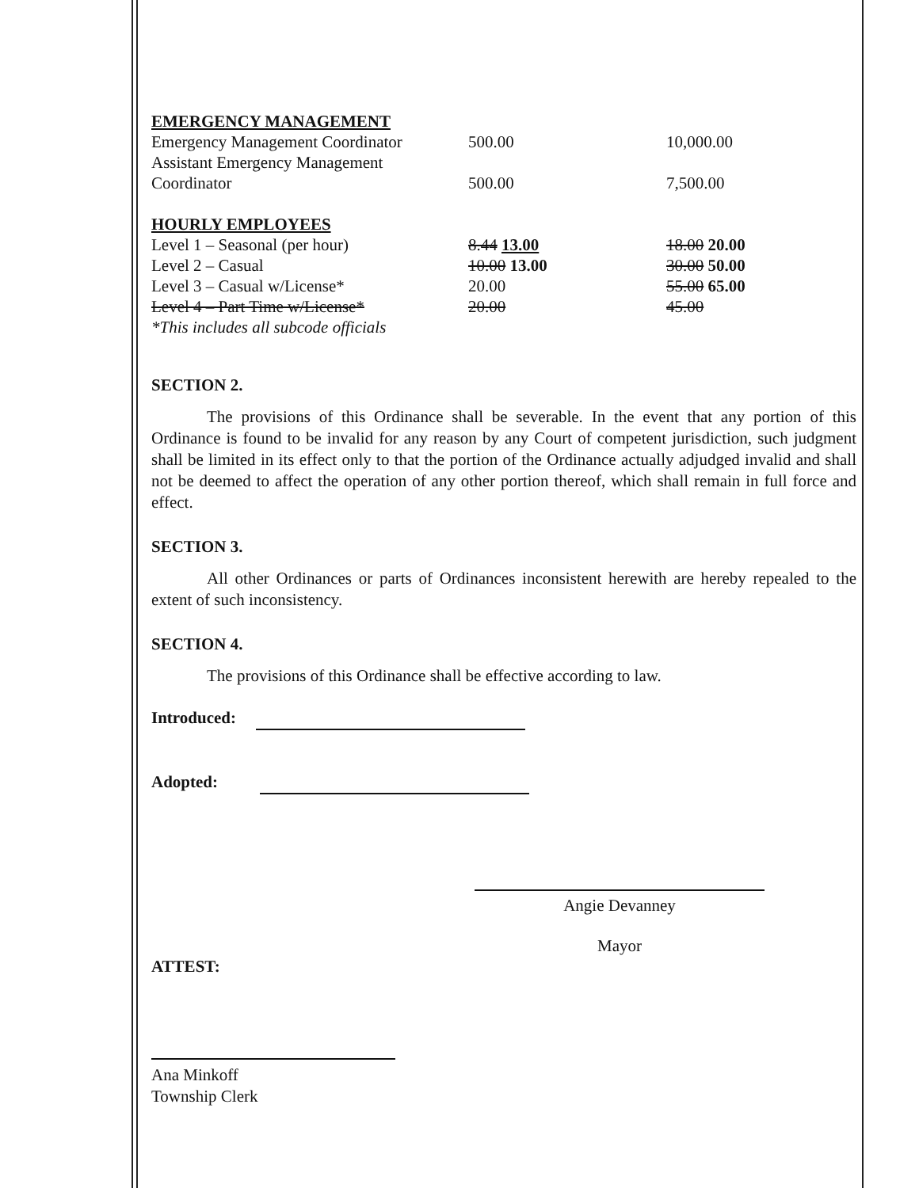| EMERGENCY MANAGEMENT | | |
| Emergency Management Coordinator | 500.00 | 10,000.00 |
| Assistant Emergency Management Coordinator | 500.00 | 7,500.00 |
| HOURLY EMPLOYEES | | |
| Level 1 – Seasonal (per hour) | 8.44 13.00 | 18.00 20.00 |
| Level 2 – Casual | 10.00 13.00 | 30.00 50.00 |
| Level 3 – Casual w/License* | 20.00 | 55.00 65.00 |
| Level 4 – Part Time w/License* | 20.00 | 45.00 |
| *This includes all subcode officials | | |
SECTION 2.
The provisions of this Ordinance shall be severable. In the event that any portion of this Ordinance is found to be invalid for any reason by any Court of competent jurisdiction, such judgment shall be limited in its effect only to that the portion of the Ordinance actually adjudged invalid and shall not be deemed to affect the operation of any other portion thereof, which shall remain in full force and effect.
SECTION 3.
All other Ordinances or parts of Ordinances inconsistent herewith are hereby repealed to the extent of such inconsistency.
SECTION 4.
The provisions of this Ordinance shall be effective according to law.
Introduced:
Adopted:
Angie Devanney
Mayor
ATTEST:
Ana Minkoff
Township Clerk